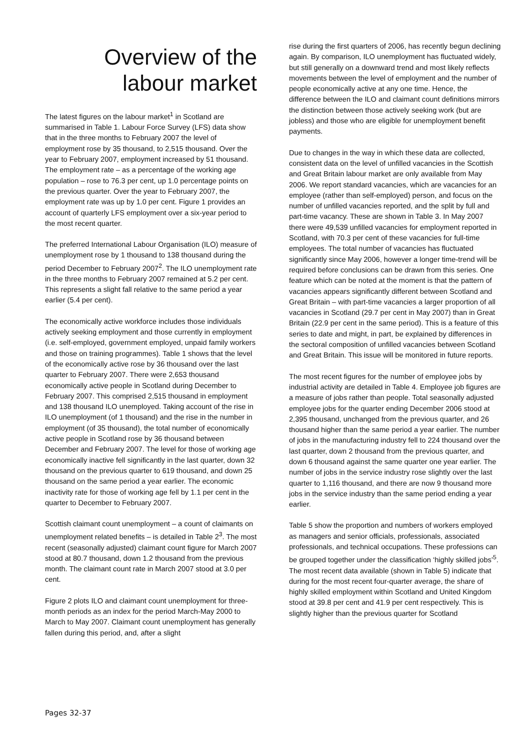Overview of the
labour market
The latest figures on the labour market<sup>1</sup> in Scotland are summarised in Table 1. Labour Force Survey (LFS) data show that in the three months to February 2007 the level of employment rose by 35 thousand, to 2,515 thousand. Over the year to February 2007, employment increased by 51 thousand. The employment rate – as a percentage of the working age population – rose to 76.3 per cent, up 1.0 percentage points on the previous quarter. Over the year to February 2007, the employment rate was up by 1.0 per cent. Figure 1 provides an account of quarterly LFS employment over a six-year period to the most recent quarter.
The preferred International Labour Organisation (ILO) measure of unemployment rose by 1 thousand to 138 thousand during the period December to February 2007<sup>2</sup>. The ILO unemployment rate in the three months to February 2007 remained at 5.2 per cent. This represents a slight fall relative to the same period a year earlier (5.4 per cent).
The economically active workforce includes those individuals actively seeking employment and those currently in employment (i.e. self-employed, government employed, unpaid family workers and those on training programmes). Table 1 shows that the level of the economically active rose by 36 thousand over the last quarter to February 2007. There were 2,653 thousand economically active people in Scotland during December to February 2007. This comprised 2,515 thousand in employment and 138 thousand ILO unemployed. Taking account of the rise in ILO unemployment (of 1 thousand) and the rise in the number in employment (of 35 thousand), the total number of economically active people in Scotland rose by 36 thousand between December and February 2007. The level for those of working age economically inactive fell significantly in the last quarter, down 32 thousand on the previous quarter to 619 thousand, and down 25 thousand on the same period a year earlier. The economic inactivity rate for those of working age fell by 1.1 per cent in the quarter to December to February 2007.
Scottish claimant count unemployment – a count of claimants on unemployment related benefits – is detailed in Table 2<sup>3</sup>. The most recent (seasonally adjusted) claimant count figure for March 2007 stood at 80.7 thousand, down 1.2 thousand from the previous month. The claimant count rate in March 2007 stood at 3.0 per cent.
Figure 2 plots ILO and claimant count unemployment for three-month periods as an index for the period March-May 2000 to March to May 2007. Claimant count unemployment has generally fallen during this period, and, after a slight
rise during the first quarters of 2006, has recently begun declining again. By comparison, ILO unemployment has fluctuated widely, but still generally on a downward trend and most likely reflects movements between the level of employment and the number of people economically active at any one time. Hence, the difference between the ILO and claimant count definitions mirrors the distinction between those actively seeking work (but are jobless) and those who are eligible for unemployment benefit payments.
Due to changes in the way in which these data are collected, consistent data on the level of unfilled vacancies in the Scottish and Great Britain labour market are only available from May 2006. We report standard vacancies, which are vacancies for an employee (rather than self-employed) person, and focus on the number of unfilled vacancies reported, and the split by full and part-time vacancy. These are shown in Table 3. In May 2007 there were 49,539 unfilled vacancies for employment reported in Scotland, with 70.3 per cent of these vacancies for full-time employees. The total number of vacancies has fluctuated significantly since May 2006, however a longer time-trend will be required before conclusions can be drawn from this series. One feature which can be noted at the moment is that the pattern of vacancies appears significantly different between Scotland and Great Britain – with part-time vacancies a larger proportion of all vacancies in Scotland (29.7 per cent in May 2007) than in Great Britain (22.9 per cent in the same period). This is a feature of this series to date and might, in part, be explained by differences in the sectoral composition of unfilled vacancies between Scotland and Great Britain. This issue will be monitored in future reports.
The most recent figures for the number of employee jobs by industrial activity are detailed in Table 4. Employee job figures are a measure of jobs rather than people. Total seasonally adjusted employee jobs for the quarter ending December 2006 stood at 2,395 thousand, unchanged from the previous quarter, and 26 thousand higher than the same period a year earlier. The number of jobs in the manufacturing industry fell to 224 thousand over the last quarter, down 2 thousand from the previous quarter, and down 6 thousand against the same quarter one year earlier. The number of jobs in the service industry rose slightly over the last quarter to 1,116 thousand, and there are now 9 thousand more jobs in the service industry than the same period ending a year earlier.
Table 5 show the proportion and numbers of workers employed as managers and senior officials, professionals, associated professionals, and technical occupations. These professions can be grouped together under the classification ‘highly skilled jobs’<sup>5</sup>. The most recent data available (shown in Table 5) indicate that during for the most recent four-quarter average, the share of highly skilled employment within Scotland and United Kingdom stood at 39.8 per cent and 41.9 per cent respectively. This is slightly higher than the previous quarter for Scotland
Pages 32-37